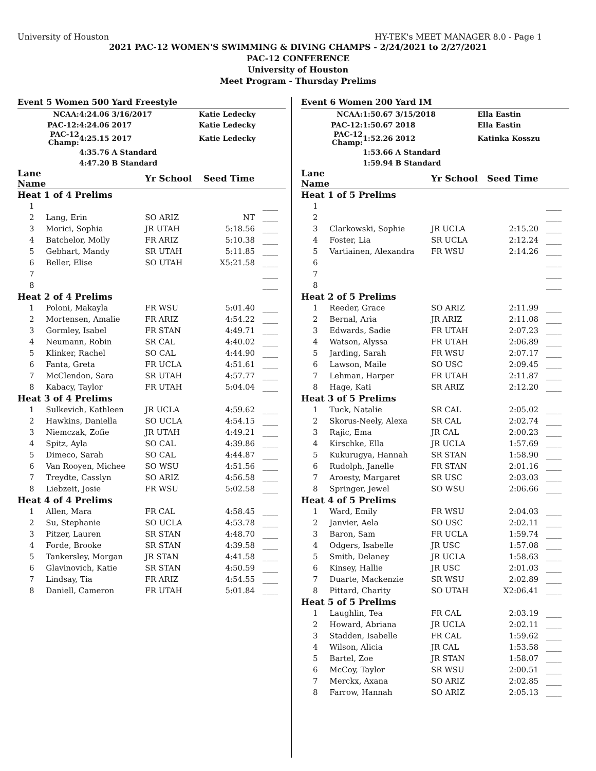University of Houston HY-TEK's MEET MANAGER 8.0 - Page 1
2021 PAC-12 WOMEN'S SWIMMING & DIVING CHAMPS - 2/24/2021 to 2/27/2021
PAC-12 CONFERENCE
University of Houston
Meet Program - Thursday Prelims
Event 5 Women 500 Yard Freestyle
| NCAA: | 4:24.06 3/16/2017 | Katie Ledecky |
| PAC-12: | 4:24.06 2017 | Katie Ledecky |
| PAC-12 Champ: | 4:25.15 2017 | Katie Ledecky |
| | 4:35.76 A Standard | |
| | 4:47.20 B Standard | |
| Lane Name | | Yr School | Seed Time | |
| --- | --- | --- | --- | --- |
| Heat 1 of 4 Prelims | | | | |
| 1 | | | | ____ |
| 2 | Lang, Erin | SO ARIZ | NT | ____ |
| 3 | Morici, Sophia | JR UTAH | 5:18.56 | ____ |
| 4 | Batchelor, Molly | FR ARIZ | 5:10.38 | ____ |
| 5 | Gebhart, Mandy | SR UTAH | 5:11.85 | ____ |
| 6 | Beller, Elise | SO UTAH | X5:21.58 | ____ |
| 7 | | | | ____ |
| 8 | | | | ____ |
| Heat 2 of 4 Prelims | | | | |
| 1 | Poloni, Makayla | FR WSU | 5:01.40 | ____ |
| 2 | Mortensen, Amalie | FR ARIZ | 4:54.22 | ____ |
| 3 | Gormley, Isabel | FR STAN | 4:49.71 | ____ |
| 4 | Neumann, Robin | SR CAL | 4:40.02 | ____ |
| 5 | Klinker, Rachel | SO CAL | 4:44.90 | ____ |
| 6 | Fanta, Greta | FR UCLA | 4:51.61 | ____ |
| 7 | McClendon, Sara | SR UTAH | 4:57.77 | ____ |
| 8 | Kabacy, Taylor | FR UTAH | 5:04.04 | ____ |
| Heat 3 of 4 Prelims | | | | |
| 1 | Sulkevich, Kathleen | JR UCLA | 4:59.62 | ____ |
| 2 | Hawkins, Daniella | SO UCLA | 4:54.15 | ____ |
| 3 | Niemczak, Zofie | JR UTAH | 4:49.21 | ____ |
| 4 | Spitz, Ayla | SO CAL | 4:39.86 | ____ |
| 5 | Dimeco, Sarah | SO CAL | 4:44.87 | ____ |
| 6 | Van Rooyen, Michee | SO WSU | 4:51.56 | ____ |
| 7 | Treydte, Casslyn | SO ARIZ | 4:56.58 | ____ |
| 8 | Liebzeit, Josie | FR WSU | 5:02.58 | ____ |
| Heat 4 of 4 Prelims | | | | |
| 1 | Allen, Mara | FR CAL | 4:58.45 | ____ |
| 2 | Su, Stephanie | SO UCLA | 4:53.78 | ____ |
| 3 | Pitzer, Lauren | SR STAN | 4:48.70 | ____ |
| 4 | Forde, Brooke | SR STAN | 4:39.58 | ____ |
| 5 | Tankersley, Morgan | JR STAN | 4:41.58 | ____ |
| 6 | Glavinovich, Katie | SR STAN | 4:50.59 | ____ |
| 7 | Lindsay, Tia | FR ARIZ | 4:54.55 | ____ |
| 8 | Daniell, Cameron | FR UTAH | 5:01.84 | ____ |
Event 6 Women 200 Yard IM
| NCAA: | 1:50.67 3/15/2018 | Ella Eastin |
| PAC-12: | 1:50.67 2018 | Ella Eastin |
| PAC-12 Champ: | 1:52.26 2012 | Katinka Kosszu |
| | 1:53.66 A Standard | |
| | 1:59.94 B Standard | |
| Lane Name | | Yr School | Seed Time | |
| --- | --- | --- | --- | --- |
| Heat 1 of 5 Prelims | | | | |
| 1 | | | | ____ |
| 2 | | | | ____ |
| 3 | Clarkowski, Sophie | JR UCLA | 2:15.20 | ____ |
| 4 | Foster, Lia | SR UCLA | 2:12.24 | ____ |
| 5 | Vartiainen, Alexandra | FR WSU | 2:14.26 | ____ |
| 6 | | | | ____ |
| 7 | | | | ____ |
| 8 | | | | ____ |
| Heat 2 of 5 Prelims | | | | |
| 1 | Reeder, Grace | SO ARIZ | 2:11.99 | ____ |
| 2 | Bernal, Aria | JR ARIZ | 2:11.08 | ____ |
| 3 | Edwards, Sadie | FR UTAH | 2:07.23 | ____ |
| 4 | Watson, Alyssa | FR UTAH | 2:06.89 | ____ |
| 5 | Jarding, Sarah | FR WSU | 2:07.17 | ____ |
| 6 | Lawson, Maile | SO USC | 2:09.45 | ____ |
| 7 | Lehman, Harper | FR UTAH | 2:11.87 | ____ |
| 8 | Hage, Kati | SR ARIZ | 2:12.20 | ____ |
| Heat 3 of 5 Prelims | | | | |
| 1 | Tuck, Natalie | SR CAL | 2:05.02 | ____ |
| 2 | Skorus-Neely, Alexa | SR CAL | 2:02.74 | ____ |
| 3 | Rajic, Ema | JR CAL | 2:00.23 | ____ |
| 4 | Kirschke, Ella | JR UCLA | 1:57.69 | ____ |
| 5 | Kukurugya, Hannah | SR STAN | 1:58.90 | ____ |
| 6 | Rudolph, Janelle | FR STAN | 2:01.16 | ____ |
| 7 | Aroesty, Margaret | SR USC | 2:03.03 | ____ |
| 8 | Springer, Jewel | SO WSU | 2:06.66 | ____ |
| Heat 4 of 5 Prelims | | | | |
| 1 | Ward, Emily | FR WSU | 2:04.03 | ____ |
| 2 | Janvier, Aela | SO USC | 2:02.11 | ____ |
| 3 | Baron, Sam | FR UCLA | 1:59.74 | ____ |
| 4 | Odgers, Isabelle | JR USC | 1:57.08 | ____ |
| 5 | Smith, Delaney | JR UCLA | 1:58.63 | ____ |
| 6 | Kinsey, Hallie | JR USC | 2:01.03 | ____ |
| 7 | Duarte, Mackenzie | SR WSU | 2:02.89 | ____ |
| 8 | Pittard, Charity | SO UTAH | X2:06.41 | ____ |
| Heat 5 of 5 Prelims | | | | |
| 1 | Laughlin, Tea | FR CAL | 2:03.19 | ____ |
| 2 | Howard, Abriana | JR UCLA | 2:02.11 | ____ |
| 3 | Stadden, Isabelle | FR CAL | 1:59.62 | ____ |
| 4 | Wilson, Alicia | JR CAL | 1:53.58 | ____ |
| 5 | Bartel, Zoe | JR STAN | 1:58.07 | ____ |
| 6 | McCoy, Taylor | SR WSU | 2:00.51 | ____ |
| 7 | Merckx, Axana | SO ARIZ | 2:02.85 | ____ |
| 8 | Farrow, Hannah | SO ARIZ | 2:05.13 | ____ |